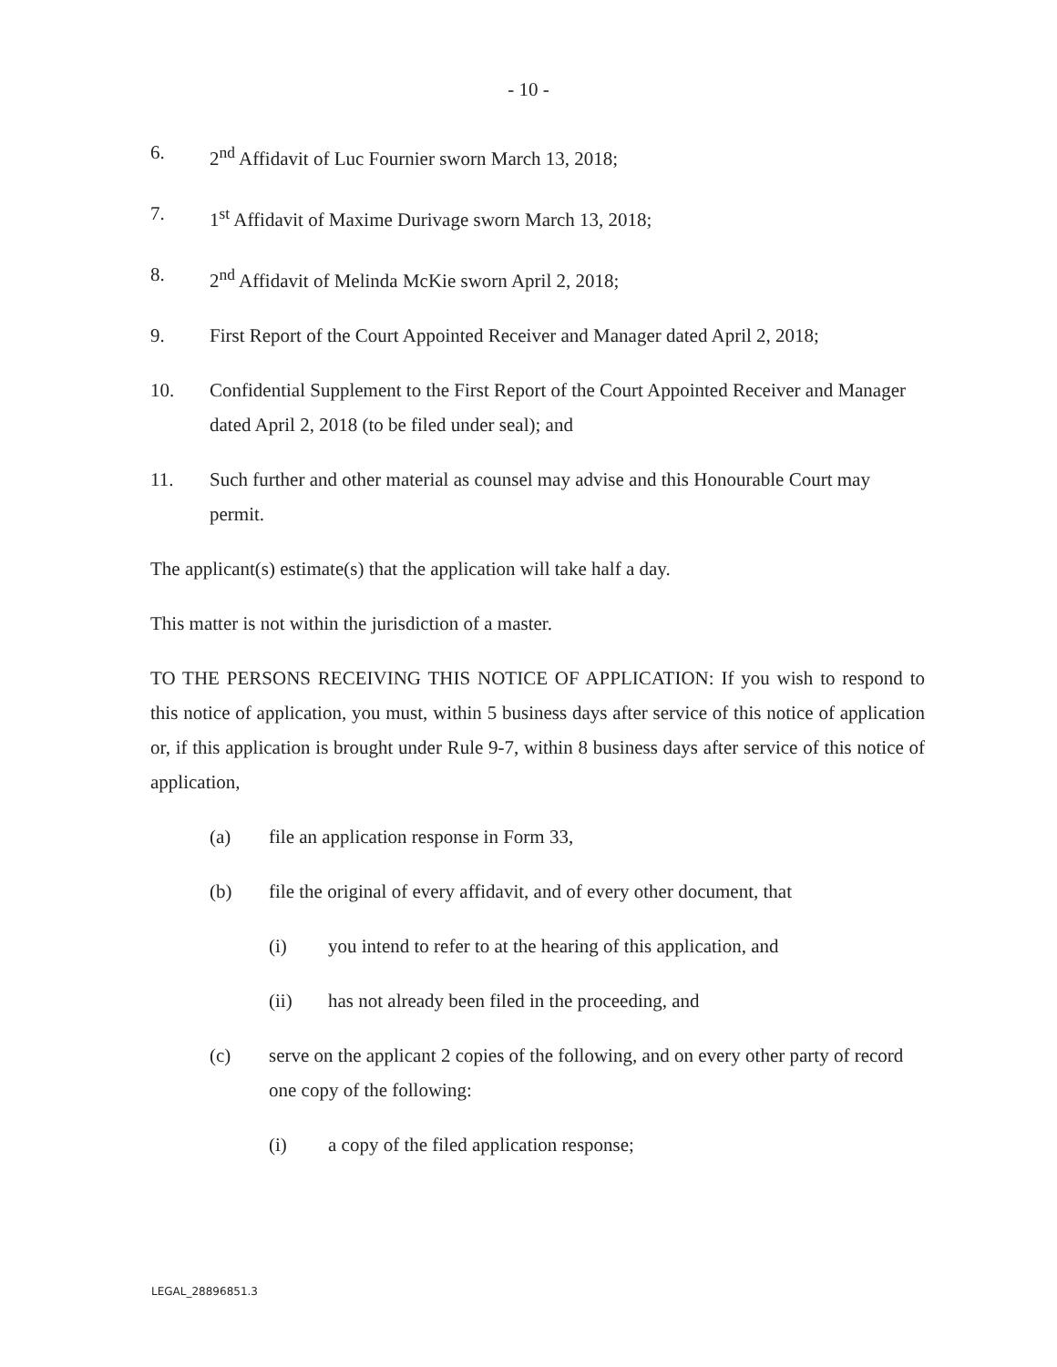- 10 -
6. 2<sup>nd</sup> Affidavit of Luc Fournier sworn March 13, 2018;
7. 1<sup>st</sup> Affidavit of Maxime Durivage sworn March 13, 2018;
8. 2<sup>nd</sup> Affidavit of Melinda McKie sworn April 2, 2018;
9. First Report of the Court Appointed Receiver and Manager dated April 2, 2018;
10. Confidential Supplement to the First Report of the Court Appointed Receiver and Manager dated April 2, 2018 (to be filed under seal); and
11. Such further and other material as counsel may advise and this Honourable Court may permit.
The applicant(s) estimate(s) that the application will take half a day.
This matter is not within the jurisdiction of a master.
TO THE PERSONS RECEIVING THIS NOTICE OF APPLICATION: If you wish to respond to this notice of application, you must, within 5 business days after service of this notice of application or, if this application is brought under Rule 9-7, within 8 business days after service of this notice of application,
(a) file an application response in Form 33,
(b) file the original of every affidavit, and of every other document, that
(i) you intend to refer to at the hearing of this application, and
(ii) has not already been filed in the proceeding, and
(c) serve on the applicant 2 copies of the following, and on every other party of record one copy of the following:
(i) a copy of the filed application response;
LEGAL_28896851.3